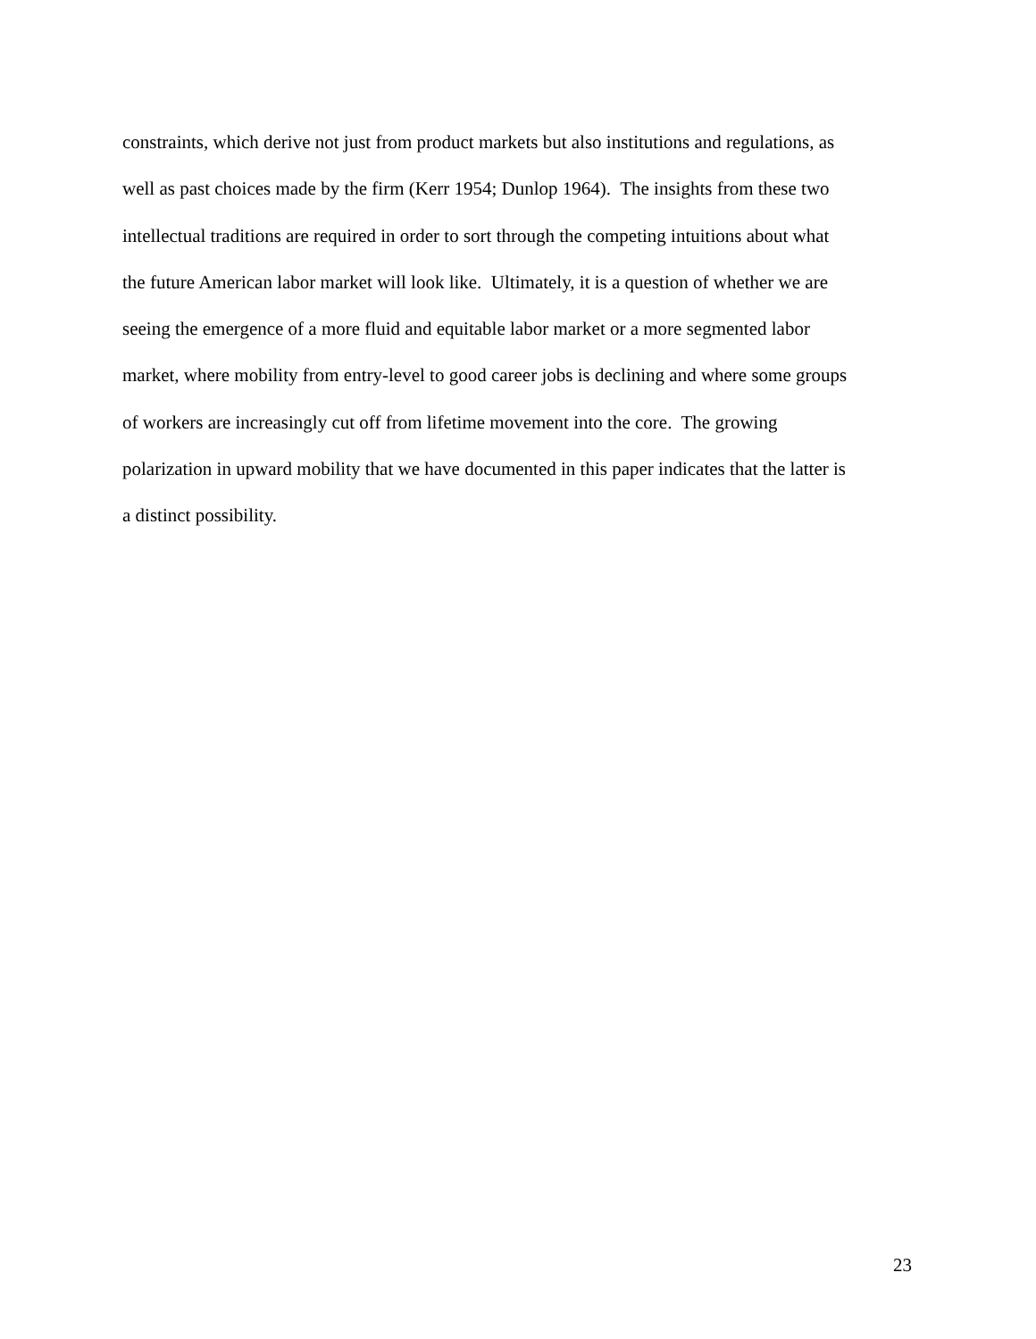constraints, which derive not just from product markets but also institutions and regulations, as
well as past choices made by the firm (Kerr 1954; Dunlop 1964). The insights from these two
intellectual traditions are required in order to sort through the competing intuitions about what
the future American labor market will look like. Ultimately, it is a question of whether we are
seeing the emergence of a more fluid and equitable labor market or a more segmented labor
market, where mobility from entry-level to good career jobs is declining and where some groups
of workers are increasingly cut off from lifetime movement into the core. The growing
polarization in upward mobility that we have documented in this paper indicates that the latter is
a distinct possibility.
23